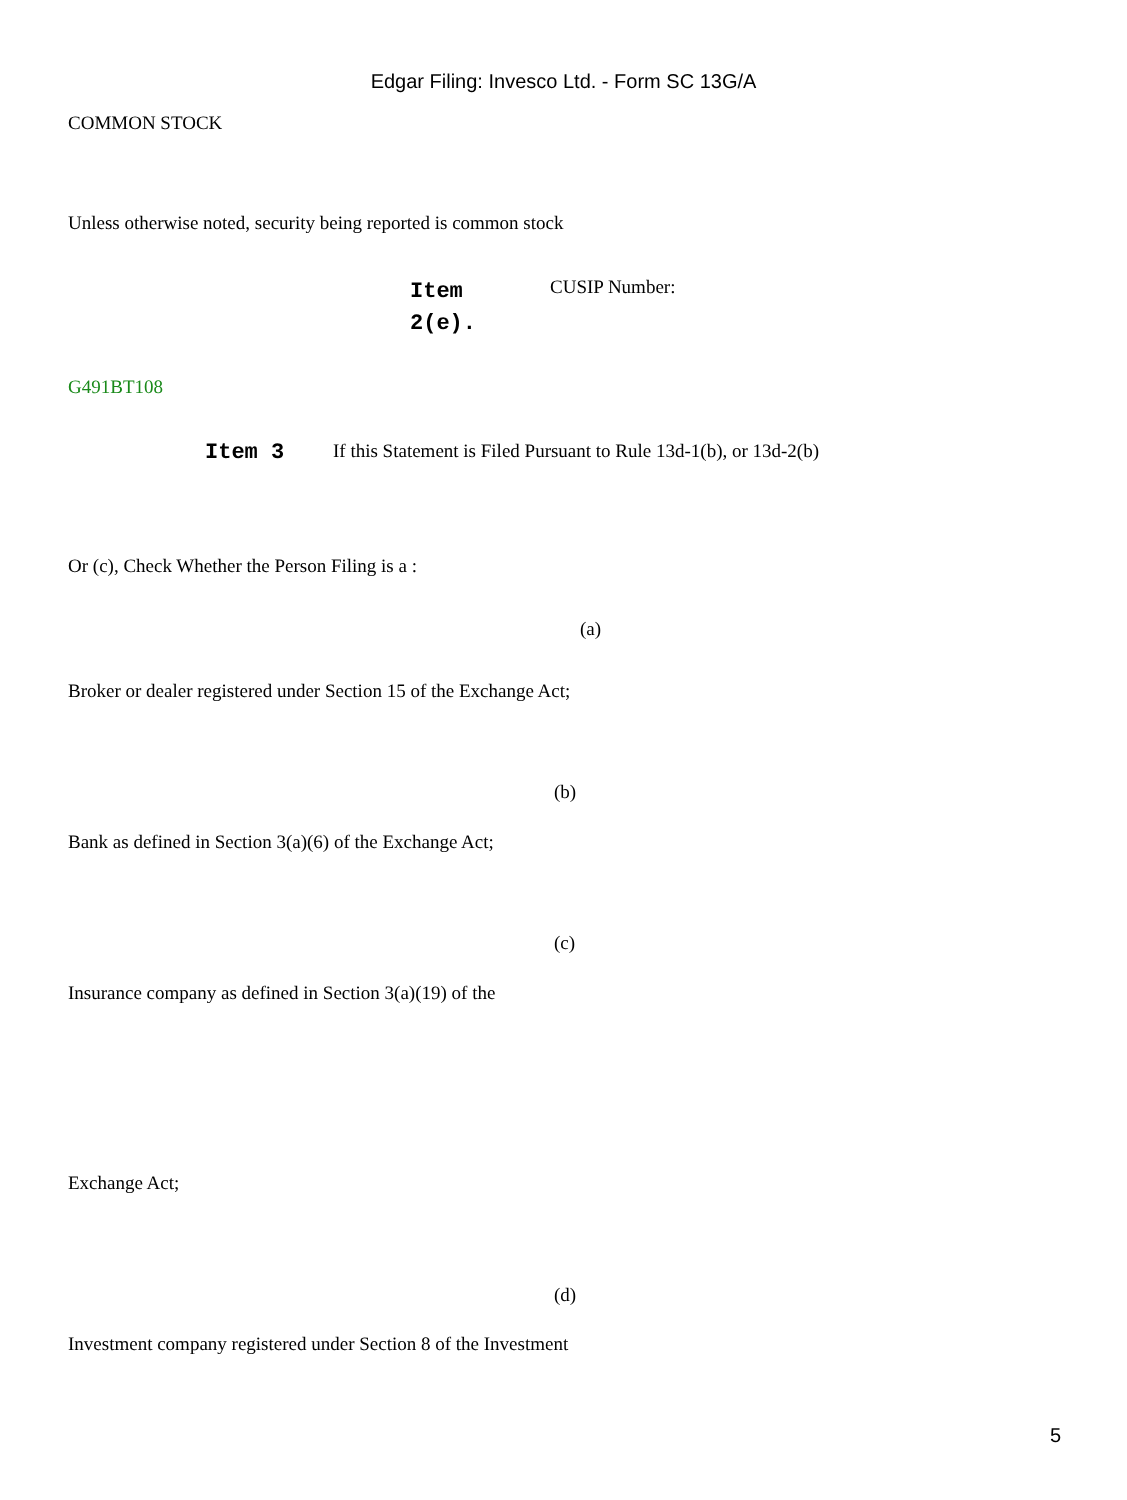Edgar Filing: Invesco Ltd. - Form SC 13G/A
COMMON STOCK
Unless otherwise noted, security being reported is common stock
Item
2(e).
CUSIP Number:
G491BT108
Item 3
If this Statement is Filed Pursuant to Rule 13d-1(b), or 13d-2(b)
Or (c), Check Whether the Person Filing is a :
(a)
Broker or dealer registered under Section 15 of the Exchange Act;
(b)
Bank as defined in Section 3(a)(6) of the Exchange Act;
(c)
Insurance company as defined in Section 3(a)(19) of the
Exchange Act;
(d)
Investment company registered under Section 8 of the Investment
5